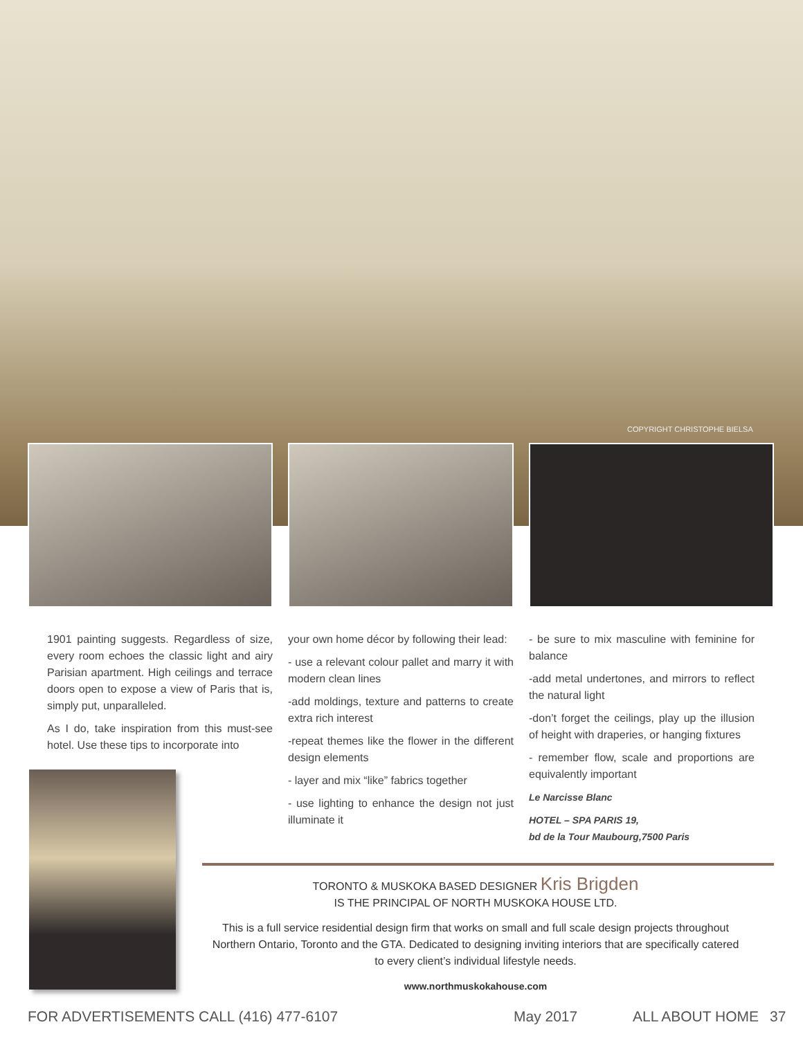COPYRIGHT CHRISTOPHE BIELSA
1901 painting suggests. Regardless of size, every room echoes the classic light and airy Parisian apartment. High ceilings and terrace doors open to expose a view of Paris that is, simply put, unparalleled.
As I do, take inspiration from this must-see hotel. Use these tips to incorporate into
your own home décor by following their lead:
- use a relevant colour pallet and marry it with modern clean lines
-add moldings, texture and patterns to create extra rich interest
-repeat themes like the flower in the different design elements
- layer and mix “like” fabrics together
- use lighting to enhance the design not just illuminate it
- be sure to mix masculine with feminine for balance
-add metal undertones, and mirrors to reflect the natural light
-don’t forget the ceilings, play up the illusion of height with draperies, or hanging fixtures
- remember flow, scale and proportions are equivalently important
Le Narcisse Blanc
HOTEL – SPA PARIS 19,
bd de la Tour Maubourg,7500 Paris
TORONTO & MUSKOKA BASED DESIGNER Kris Brigden
IS THE PRINCIPAL OF NORTH MUSKOKA HOUSE LTD.
This is a full service residential design firm that works on small and full scale design projects throughout Northern Ontario, Toronto and the GTA. Dedicated to designing inviting interiors that are specifically catered to every client’s individual lifestyle needs.
www.northmuskokahouse.com
FOR ADVERTISEMENTS CALL (416) 477-6107 May 2017 ALL ABOUT HOME 37